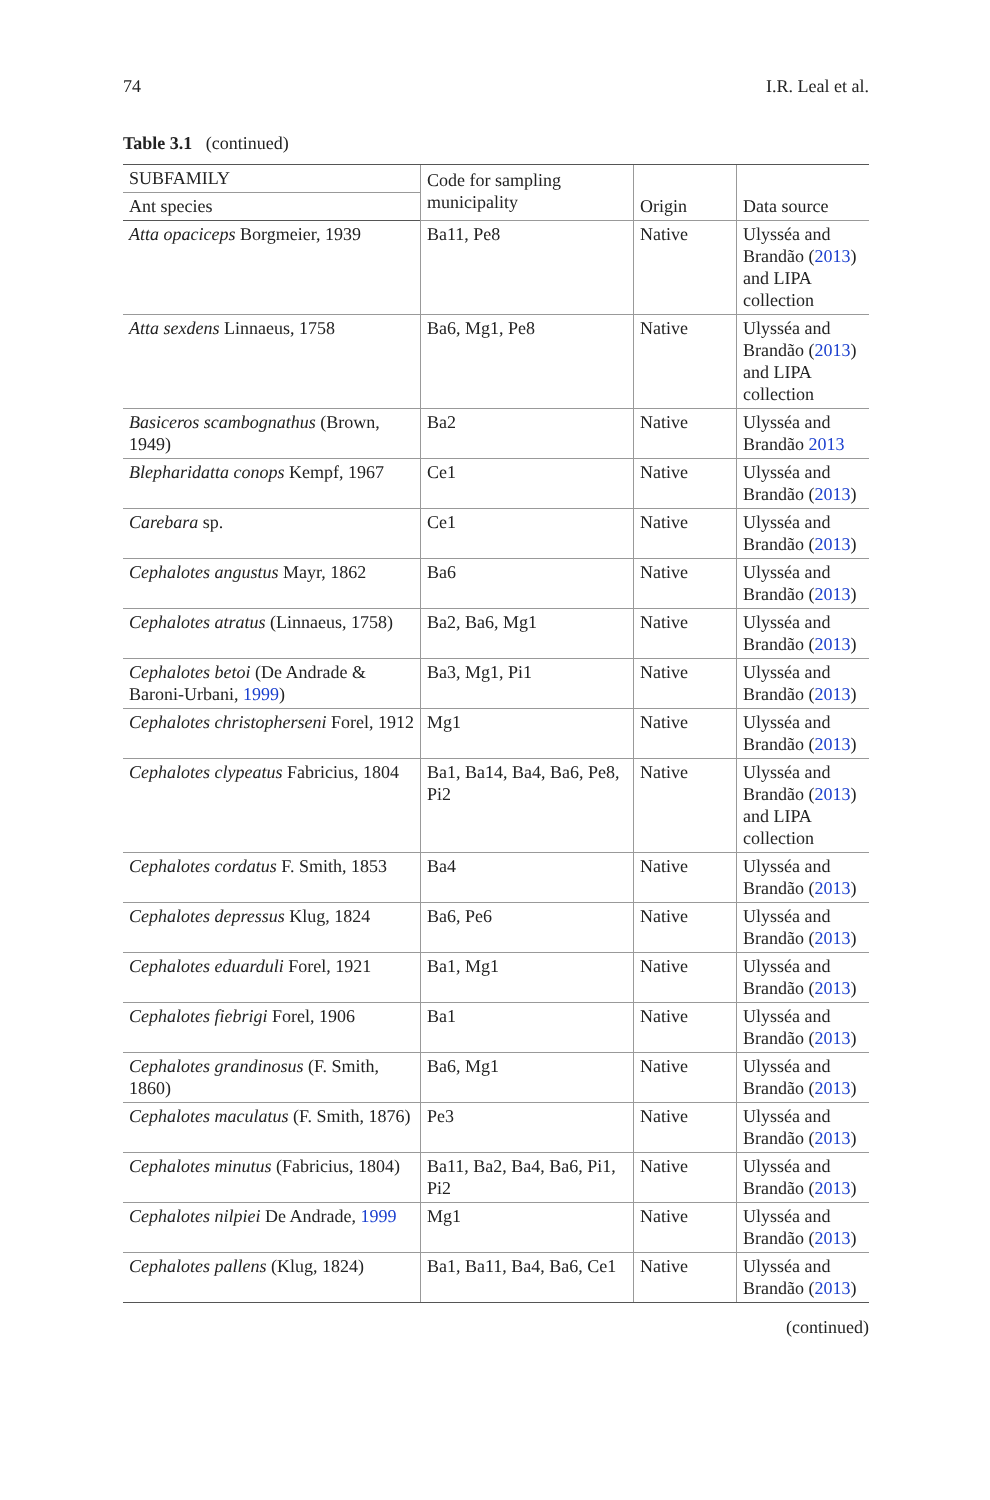74 I.R. Leal et al.
Table 3.1 (continued)
| SUBFAMILY | Code for sampling municipality | Origin | Data source |
| --- | --- | --- | --- |
| Ant species | | | |
| Atta opaciceps Borgmeier, 1939 | Ba11, Pe8 | Native | Ulysséa and Brandão ( 2013 ) and LIPA collection |
| Atta sexdens Linnaeus, 1758 | Ba6, Mg1, Pe8 | Native | Ulysséa and Brandão ( 2013 ) and LIPA collection |
| Basiceros scambognathus (Brown, 1949) | Ba2 | Native | Ulysséa and Brandão 2013 |
| Blepharidatta conops Kempf, 1967 | Ce1 | Native | Ulysséa and Brandão ( 2013 ) |
| Carebara sp. | Ce1 | Native | Ulysséa and Brandão ( 2013 ) |
| Cephalotes angustus Mayr, 1862 | Ba6 | Native | Ulysséa and Brandão ( 2013 ) |
| Cephalotes atratus (Linnaeus, 1758) | Ba2, Ba6, Mg1 | Native | Ulysséa and Brandão ( 2013 ) |
| Cephalotes betoi (De Andrade & Baroni-Urbani, 1999 ) | Ba3, Mg1, Pi1 | Native | Ulysséa and Brandão ( 2013 ) |
| Cephalotes christopherseni Forel, 1912 | Mg1 | Native | Ulysséa and Brandão ( 2013 ) |
| Cephalotes clypeatus Fabricius, 1804 | Ba1, Ba14, Ba4, Ba6, Pe8, Pi2 | Native | Ulysséa and Brandão ( 2013 ) and LIPA collection |
| Cephalotes cordatus F. Smith, 1853 | Ba4 | Native | Ulysséa and Brandão ( 2013 ) |
| Cephalotes depressus Klug, 1824 | Ba6, Pe6 | Native | Ulysséa and Brandão ( 2013 ) |
| Cephalotes eduarduli Forel, 1921 | Ba1, Mg1 | Native | Ulysséa and Brandão ( 2013 ) |
| Cephalotes fiebrigi Forel, 1906 | Ba1 | Native | Ulysséa and Brandão ( 2013 ) |
| Cephalotes grandinosus (F. Smith, 1860) | Ba6, Mg1 | Native | Ulysséa and Brandão ( 2013 ) |
| Cephalotes maculatus (F. Smith, 1876) | Pe3 | Native | Ulysséa and Brandão ( 2013 ) |
| Cephalotes minutus (Fabricius, 1804) | Ba11, Ba2, Ba4, Ba6, Pi1, Pi2 | Native | Ulysséa and Brandão ( 2013 ) |
| Cephalotes nilpiei De Andrade, 1999 | Mg1 | Native | Ulysséa and Brandão ( 2013 ) |
| Cephalotes pallens (Klug, 1824) | Ba1, Ba11, Ba4, Ba6, Ce1 | Native | Ulysséa and Brandão ( 2013 ) |
(continued)